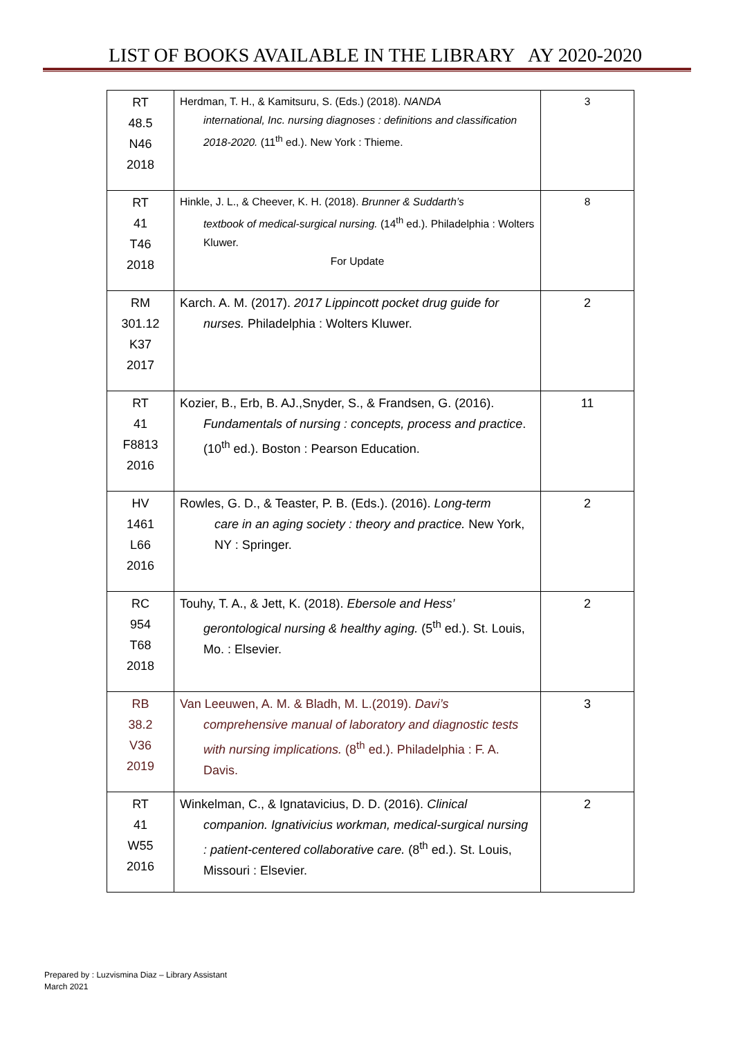LIST OF BOOKS AVAILABLE IN THE LIBRARY AY 2020-2020
| RT 48.5 N46 2018 | Herdman, T. H., & Kamitsuru, S. (Eds.) (2018). NANDA international, Inc. nursing diagnoses : definitions and classification 2018-2020. (11<sup>th</sup> ed.). New York : Thieme. | 3 |
| RT 41 T46 2018 | Hinkle, J. L., & Cheever, K. H. (2018). Brunner & Suddarth’s textbook of medical-surgical nursing. (14<sup>th</sup> ed.). Philadelphia : Wolters Kluwer. For Update | 8 |
| RM 301.12 K37 2017 | Karch. A. M. (2017). 2017 Lippincott pocket drug guide for nurses. Philadelphia : Wolters Kluwer. | 2 |
| RT 41 F8813 2016 | Kozier, B., Erb, B. AJ.,Snyder, S., & Frandsen, G. (2016). Fundamentals of nursing : concepts, process and practice . (10<sup>th</sup> ed.). Boston : Pearson Education. | 11 |
| HV 1461 L66 2016 | Rowles, G. D., & Teaster, P. B. (Eds.). (2016). Long-term care in an aging society : theory and practice. New York, NY : Springer. | 2 |
| RC 954 T68 2018 | Touhy, T. A., & Jett, K. (2018). Ebersole and Hess’ gerontological nursing & healthy aging. (5<sup>th</sup> ed.). St. Louis, Mo. : Elsevier. | 2 |
| RB 38.2 V36 2019 | Van Leeuwen, A. M. & Bladh, M. L.(2019). Davi’s comprehensive manual of laboratory and diagnostic tests with nursing implications. (8<sup>th</sup> ed.). Philadelphia : F. A. Davis. | 3 |
| RT 41 W55 2016 | Winkelman, C., & Ignatavicius, D. D. (2016). Clinical companion. Ignativicius workman, medical-surgical nursing : patient-centered collaborative care. (8<sup>th</sup> ed.). St. Louis, Missouri : Elsevier. | 2 |
Prepared by : Luzvismina Diaz – Library Assistant
March 2021